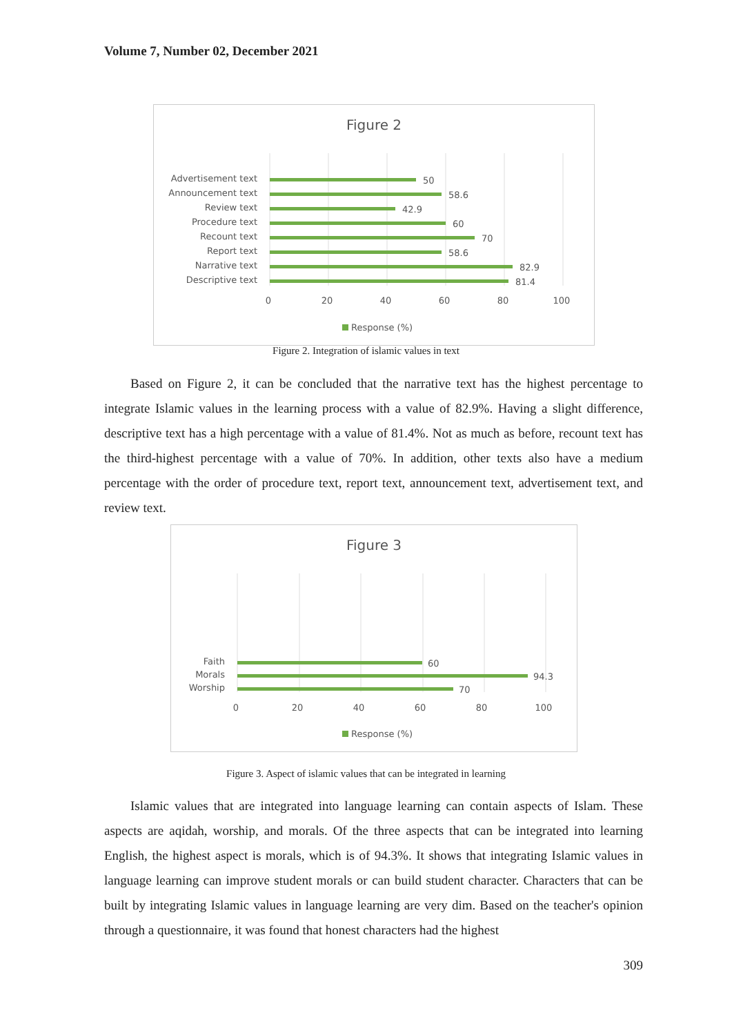Volume 7, Number 02, December 2021
Figure 2
Advertisement text
Announcement text
Review text
Procedure text
Recount text
Report text
Narrative text
Descriptive text
50
58.6
42.9
60
70
58.6
82.9
81.4
0
20
40
60
80
100
Response (%)
Figure 2. Integration of islamic values in text
Based on Figure 2, it can be concluded that the narrative text has the highest percentage to integrate Islamic values in the learning process with a value of 82.9%. Having a slight difference, descriptive text has a high percentage with a value of 81.4%. Not as much as before, recount text has the third-highest percentage with a value of 70%. In addition, other texts also have a medium percentage with the order of procedure text, report text, announcement text, advertisement text, and review text.
Figure 3
Faith
Morals
Worship
60
94.3
70
0
20
40
60
80
100
Response (%)
Figure 3. Aspect of islamic values that can be integrated in learning
Islamic values that are integrated into language learning can contain aspects of Islam. These aspects are aqidah, worship, and morals. Of the three aspects that can be integrated into learning English, the highest aspect is morals, which is of 94.3%. It shows that integrating Islamic values in language learning can improve student morals or can build student character. Characters that can be built by integrating Islamic values in language learning are very dim. Based on the teacher's opinion through a questionnaire, it was found that honest characters had the highest
309